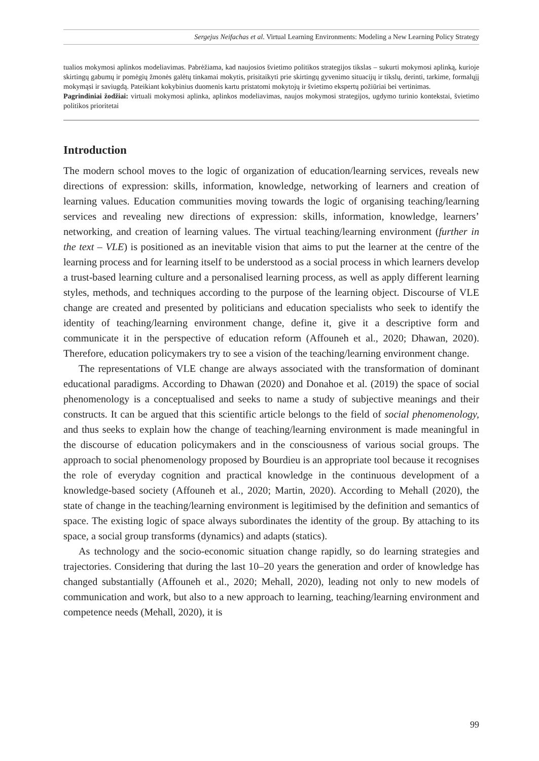Sergejus Neifachas et al. Virtual Learning Environments: Modeling a New Learning Policy Strategy
tualios mokymosi aplinkos modeliavimas. Pabrėžiama, kad naujosios švietimo politikos strategijos tikslas – sukurti mokymosi aplinką, kurioje skirtingų gabumų ir pomėgių žmonės galėtų tinkamai mokytis, prisitaikyti prie skirtingų gyvenimo situacijų ir tikslų, derinti, tarkime, formalųjį mokymąsi ir saviugdą. Pateikiant kokybinius duomenis kartu pristatomi mokytojų ir švietimo ekspertų požiūriai bei vertinimas.
Pagrindiniai žodžiai: virtuali mokymosi aplinka, aplinkos modeliavimas, naujos mokymosi strategijos, ugdymo turinio kontekstai, švietimo politikos prioritetai
Introduction
The modern school moves to the logic of organization of education/learning services, reveals new directions of expression: skills, information, knowledge, networking of learners and creation of learning values. Education communities moving towards the logic of organising teaching/learning services and revealing new directions of expression: skills, information, knowledge, learners’ networking, and creation of learning values. The virtual teaching/learning environment (further in the text – VLE) is positioned as an inevitable vision that aims to put the learner at the centre of the learning process and for learning itself to be understood as a social process in which learners develop a trust-based learning culture and a personalised learning process, as well as apply different learning styles, methods, and techniques according to the purpose of the learning object. Discourse of VLE change are created and presented by politicians and education specialists who seek to identify the identity of teaching/learning environment change, define it, give it a descriptive form and communicate it in the perspective of education reform (Affouneh et al., 2020; Dhawan, 2020). Therefore, education policymakers try to see a vision of the teaching/learning environment change.
The representations of VLE change are always associated with the transformation of dominant educational paradigms. According to Dhawan (2020) and Donahoe et al. (2019) the space of social phenomenology is a conceptualised and seeks to name a study of subjective meanings and their constructs. It can be argued that this scientific article belongs to the field of social phenomenology, and thus seeks to explain how the change of teaching/learning environment is made meaningful in the discourse of education policymakers and in the consciousness of various social groups. The approach to social phenomenology proposed by Bourdieu is an appropriate tool because it recognises the role of everyday cognition and practical knowledge in the continuous development of a knowledge-based society (Affouneh et al., 2020; Martin, 2020). According to Mehall (2020), the state of change in the teaching/learning environment is legitimised by the definition and semantics of space. The existing logic of space always subordinates the identity of the group. By attaching to its space, a social group transforms (dynamics) and adapts (statics).
As technology and the socio-economic situation change rapidly, so do learning strategies and trajectories. Considering that during the last 10–20 years the generation and order of knowledge has changed substantially (Affouneh et al., 2020; Mehall, 2020), leading not only to new models of communication and work, but also to a new approach to learning, teaching/learning environment and competence needs (Mehall, 2020), it is
99